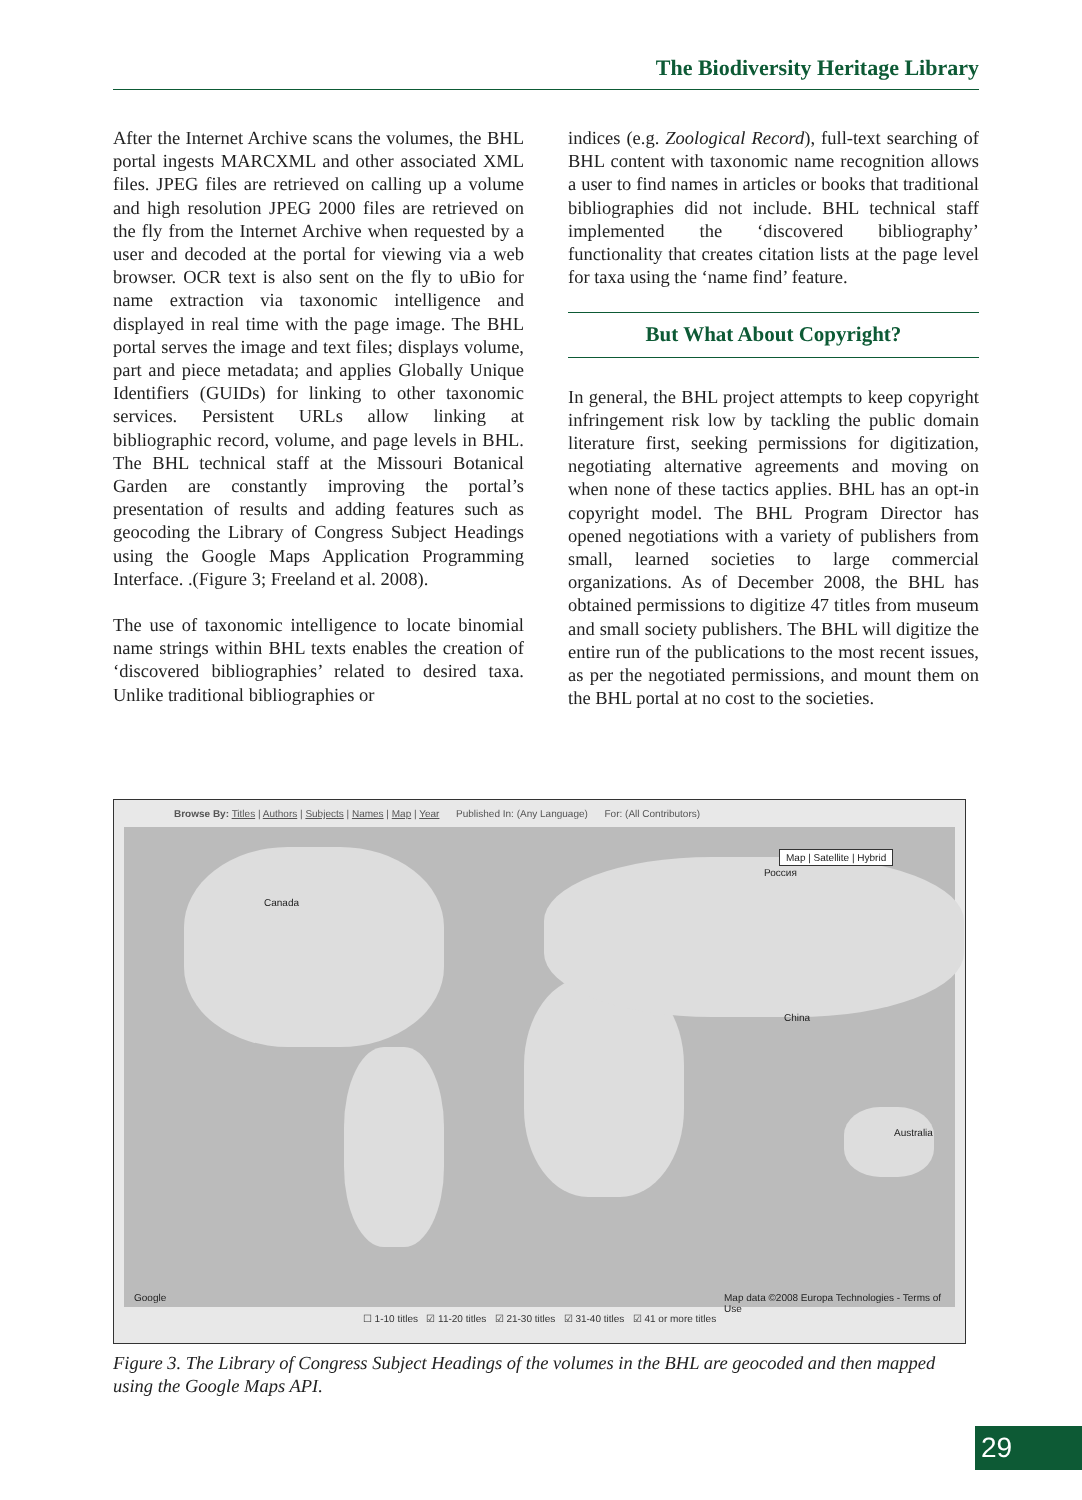The Biodiversity Heritage Library
After the Internet Archive scans the volumes, the BHL portal ingests MARCXML and other associated XML files. JPEG files are retrieved on calling up a volume and high resolution JPEG 2000 files are retrieved on the fly from the Internet Archive when requested by a user and decoded at the portal for viewing via a web browser. OCR text is also sent on the fly to uBio for name extraction via taxonomic intelligence and displayed in real time with the page image. The BHL portal serves the image and text files; displays volume, part and piece metadata; and applies Globally Unique Identifiers (GUIDs) for linking to other taxonomic services. Persistent URLs allow linking at bibliographic record, volume, and page levels in BHL. The BHL technical staff at the Missouri Botanical Garden are constantly improving the portal’s presentation of results and adding features such as geocoding the Library of Congress Subject Headings using the Google Maps Application Programming Interface. .(Figure 3; Freeland et al. 2008).
The use of taxonomic intelligence to locate binomial name strings within BHL texts enables the creation of ‘discovered bibliographies’ related to desired taxa. Unlike traditional bibliographies or
indices (e.g. Zoological Record), full-text searching of BHL content with taxonomic name recognition allows a user to find names in articles or books that traditional bibliographies did not include. BHL technical staff implemented the ‘discovered bibliography’ functionality that creates citation lists at the page level for taxa using the ‘name find’ feature.
But What About Copyright?
In general, the BHL project attempts to keep copyright infringement risk low by tackling the public domain literature first, seeking permissions for digitization, negotiating alternative agreements and moving on when none of these tactics applies. BHL has an opt-in copyright model. The BHL Program Director has opened negotiations with a variety of publishers from small, learned societies to large commercial organizations. As of December 2008, the BHL has obtained permissions to digitize 47 titles from museum and small society publishers. The BHL will digitize the entire run of the publications to the most recent issues, as per the negotiated permissions, and mount them on the BHL portal at no cost to the societies.
Browse By: Titles | Authors | Subjects | Names | Map | Year Published In: (Any Language) For: (All Contributors)
Map | Satellite | Hybrid
Canada
Россия
China
Australia
Google Map data ©2008 Europa Technologies - Terms of Use
☐ 1-10 titles ☑ 11-20 titles ☑ 21-30 titles ☑ 31-40 titles ☑ 41 or more titles
Figure 3. The Library of Congress Subject Headings of the volumes in the BHL are geocoded and then mapped using the Google Maps API.
29